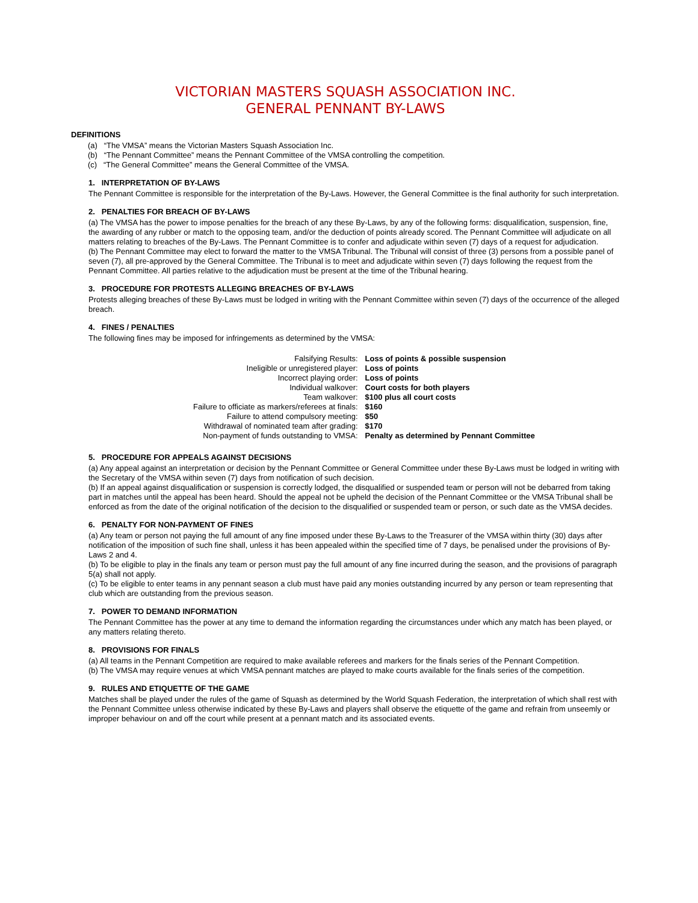VICTORIAN MASTERS SQUASH ASSOCIATION INC.
GENERAL PENNANT BY-LAWS
DEFINITIONS
(a) “The VMSA” means the Victorian Masters Squash Association Inc.
(b) “The Pennant Committee” means the Pennant Committee of the VMSA controlling the competition.
(c) “The General Committee” means the General Committee of the VMSA.
1. INTERPRETATION OF BY-LAWS
The Pennant Committee is responsible for the interpretation of the By-Laws. However, the General Committee is the final authority for such interpretation.
2. PENALTIES FOR BREACH OF BY-LAWS
(a) The VMSA has the power to impose penalties for the breach of any these By-Laws, by any of the following forms: disqualification, suspension, fine, the awarding of any rubber or match to the opposing team, and/or the deduction of points already scored. The Pennant Committee will adjudicate on all matters relating to breaches of the By-Laws. The Pennant Committee is to confer and adjudicate within seven (7) days of a request for adjudication.
(b) The Pennant Committee may elect to forward the matter to the VMSA Tribunal. The Tribunal will consist of three (3) persons from a possible panel of seven (7), all pre-approved by the General Committee. The Tribunal is to meet and adjudicate within seven (7) days following the request from the Pennant Committee. All parties relative to the adjudication must be present at the time of the Tribunal hearing.
3. PROCEDURE FOR PROTESTS ALLEGING BREACHES OF BY-LAWS
Protests alleging breaches of these By-Laws must be lodged in writing with the Pennant Committee within seven (7) days of the occurrence of the alleged breach.
4. FINES / PENALTIES
The following fines may be imposed for infringements as determined by the VMSA:
| Falsifying Results: | Loss of points & possible suspension |
| Ineligible or unregistered player: | Loss of points |
| Incorrect playing order: | Loss of points |
| Individual walkover: | Court costs for both players |
| Team walkover: | $100 plus all court costs |
| Failure to officiate as markers/referees at finals: | $160 |
| Failure to attend compulsory meeting: | $50 |
| Withdrawal of nominated team after grading: | $170 |
| Non-payment of funds outstanding to VMSA: | Penalty as determined by Pennant Committee |
5. PROCEDURE FOR APPEALS AGAINST DECISIONS
(a) Any appeal against an interpretation or decision by the Pennant Committee or General Committee under these By-Laws must be lodged in writing with the Secretary of the VMSA within seven (7) days from notification of such decision.
(b) If an appeal against disqualification or suspension is correctly lodged, the disqualified or suspended team or person will not be debarred from taking part in matches until the appeal has been heard. Should the appeal not be upheld the decision of the Pennant Committee or the VMSA Tribunal shall be enforced as from the date of the original notification of the decision to the disqualified or suspended team or person, or such date as the VMSA decides.
6. PENALTY FOR NON-PAYMENT OF FINES
(a) Any team or person not paying the full amount of any fine imposed under these By-Laws to the Treasurer of the VMSA within thirty (30) days after notification of the imposition of such fine shall, unless it has been appealed within the specified time of 7 days, be penalised under the provisions of By-Laws 2 and 4.
(b) To be eligible to play in the finals any team or person must pay the full amount of any fine incurred during the season, and the provisions of paragraph 5(a) shall not apply.
(c) To be eligible to enter teams in any pennant season a club must have paid any monies outstanding incurred by any person or team representing that club which are outstanding from the previous season.
7. POWER TO DEMAND INFORMATION
The Pennant Committee has the power at any time to demand the information regarding the circumstances under which any match has been played, or any matters relating thereto.
8. PROVISIONS FOR FINALS
(a) All teams in the Pennant Competition are required to make available referees and markers for the finals series of the Pennant Competition.
(b) The VMSA may require venues at which VMSA pennant matches are played to make courts available for the finals series of the competition.
9. RULES AND ETIQUETTE OF THE GAME
Matches shall be played under the rules of the game of Squash as determined by the World Squash Federation, the interpretation of which shall rest with the Pennant Committee unless otherwise indicated by these By-Laws and players shall observe the etiquette of the game and refrain from unseemly or improper behaviour on and off the court while present at a pennant match and its associated events.